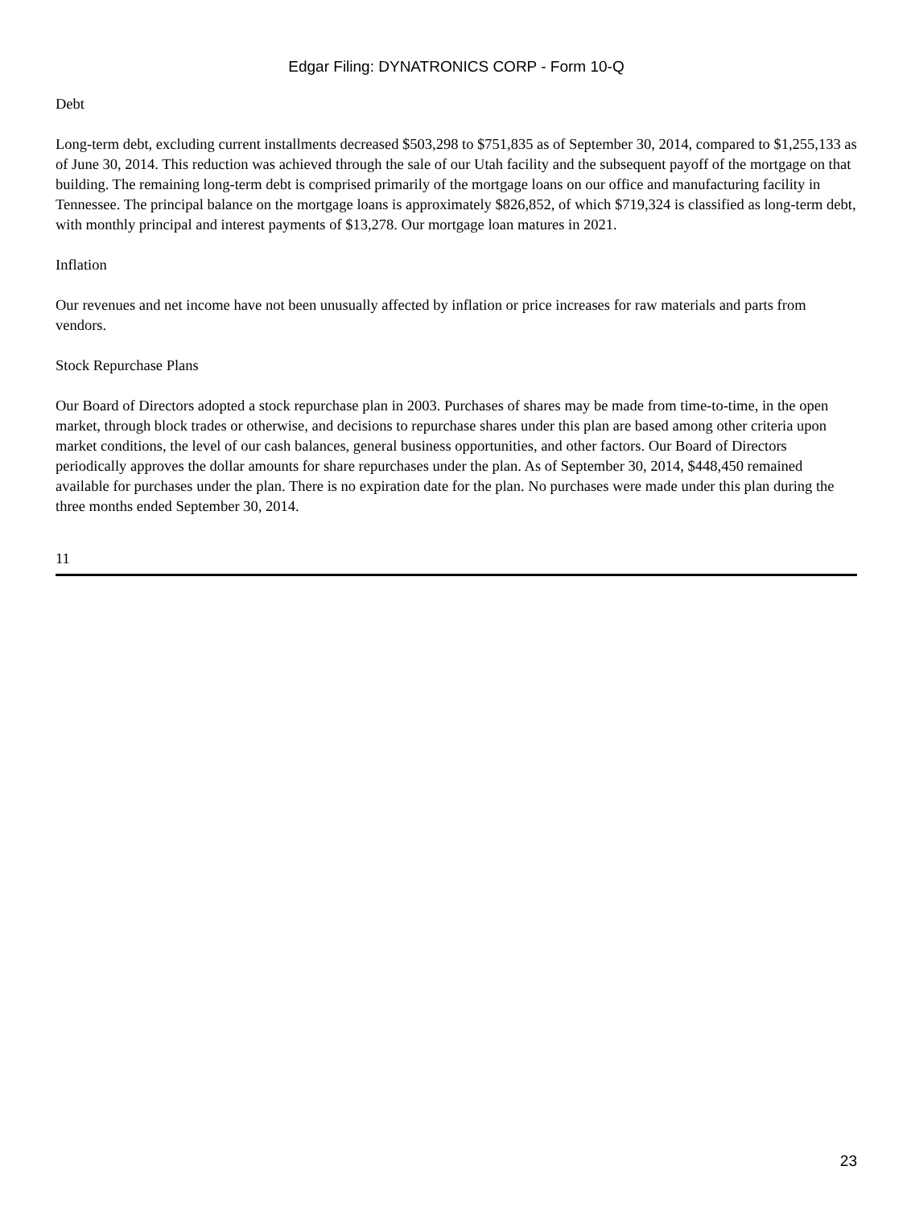Edgar Filing: DYNATRONICS CORP - Form 10-Q
Debt
Long-term debt, excluding current installments decreased $503,298 to $751,835 as of September 30, 2014, compared to $1,255,133 as of June 30, 2014. This reduction was achieved through the sale of our Utah facility and the subsequent payoff of the mortgage on that building. The remaining long-term debt is comprised primarily of the mortgage loans on our office and manufacturing facility in Tennessee. The principal balance on the mortgage loans is approximately $826,852, of which $719,324 is classified as long-term debt, with monthly principal and interest payments of $13,278. Our mortgage loan matures in 2021.
Inflation
Our revenues and net income have not been unusually affected by inflation or price increases for raw materials and parts from vendors.
Stock Repurchase Plans
Our Board of Directors adopted a stock repurchase plan in 2003. Purchases of shares may be made from time-to-time, in the open market, through block trades or otherwise, and decisions to repurchase shares under this plan are based among other criteria upon market conditions, the level of our cash balances, general business opportunities, and other factors. Our Board of Directors periodically approves the dollar amounts for share repurchases under the plan. As of September 30, 2014, $448,450 remained available for purchases under the plan. There is no expiration date for the plan. No purchases were made under this plan during the three months ended September 30, 2014.
11
23